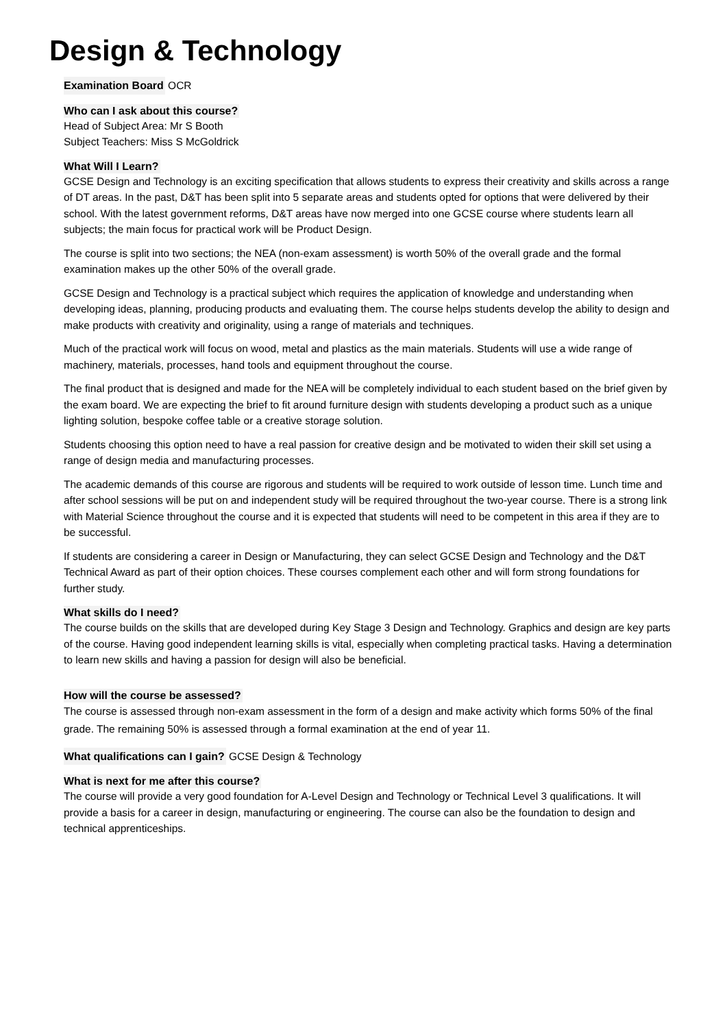Design & Technology
Examination Board OCR
Who can I ask about this course?
Head of Subject Area: Mr S Booth
Subject Teachers: Miss S McGoldrick
What Will I Learn?
GCSE Design and Technology is an exciting specification that allows students to express their creativity and skills across a range of DT areas. In the past, D&T has been split into 5 separate areas and students opted for options that were delivered by their school. With the latest government reforms, D&T areas have now merged into one GCSE course where students learn all subjects; the main focus for practical work will be Product Design.
The course is split into two sections; the NEA (non-exam assessment) is worth 50% of the overall grade and the formal examination makes up the other 50% of the overall grade.
GCSE Design and Technology is a practical subject which requires the application of knowledge and understanding when developing ideas, planning, producing products and evaluating them. The course helps students develop the ability to design and make products with creativity and originality, using a range of materials and techniques.
Much of the practical work will focus on wood, metal and plastics as the main materials. Students will use a wide range of machinery, materials, processes, hand tools and equipment throughout the course.
The final product that is designed and made for the NEA will be completely individual to each student based on the brief given by the exam board. We are expecting the brief to fit around furniture design with students developing a product such as a unique lighting solution, bespoke coffee table or a creative storage solution.
Students choosing this option need to have a real passion for creative design and be motivated to widen their skill set using a range of design media and manufacturing processes.
The academic demands of this course are rigorous and students will be required to work outside of lesson time. Lunch time and after school sessions will be put on and independent study will be required throughout the two-year course. There is a strong link with Material Science throughout the course and it is expected that students will need to be competent in this area if they are to be successful.
If students are considering a career in Design or Manufacturing, they can select GCSE Design and Technology and the D&T Technical Award as part of their option choices. These courses complement each other and will form strong foundations for further study.
What skills do I need?
The course builds on the skills that are developed during Key Stage 3 Design and Technology. Graphics and design are key parts of the course. Having good independent learning skills is vital, especially when completing practical tasks. Having a determination to learn new skills and having a passion for design will also be beneficial.
How will the course be assessed?
The course is assessed through non-exam assessment in the form of a design and make activity which forms 50% of the final grade. The remaining 50% is assessed through a formal examination at the end of year 11.
What qualifications can I gain? GCSE Design & Technology
What is next for me after this course?
The course will provide a very good foundation for A-Level Design and Technology or Technical Level 3 qualifications. It will provide a basis for a career in design, manufacturing or engineering. The course can also be the foundation to design and technical apprenticeships.